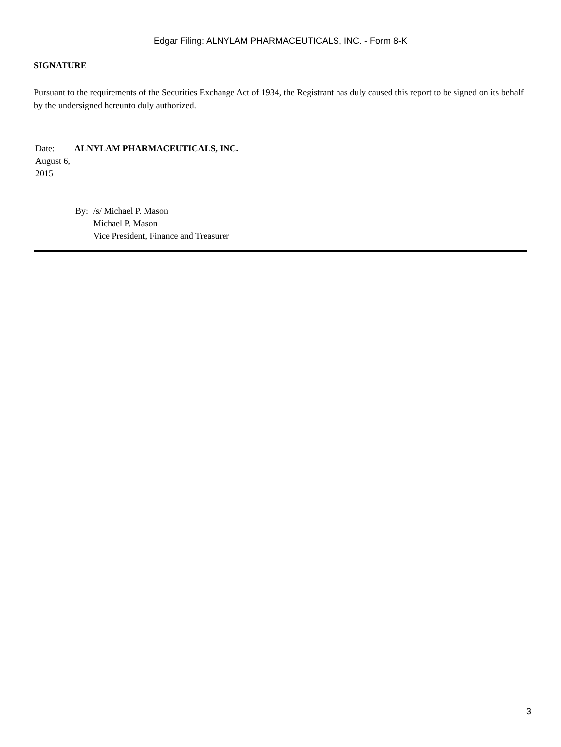Edgar Filing: ALNYLAM PHARMACEUTICALS, INC. - Form 8-K
SIGNATURE
Pursuant to the requirements of the Securities Exchange Act of 1934, the Registrant has duly caused this report to be signed on its behalf by the undersigned hereunto duly authorized.
| Date: August 6, 2015 | ALNYLAM PHARMACEUTICALS, INC. |
| By: | /s/ Michael P. Mason |
| | Michael P. Mason |
| | Vice President, Finance and Treasurer |
3